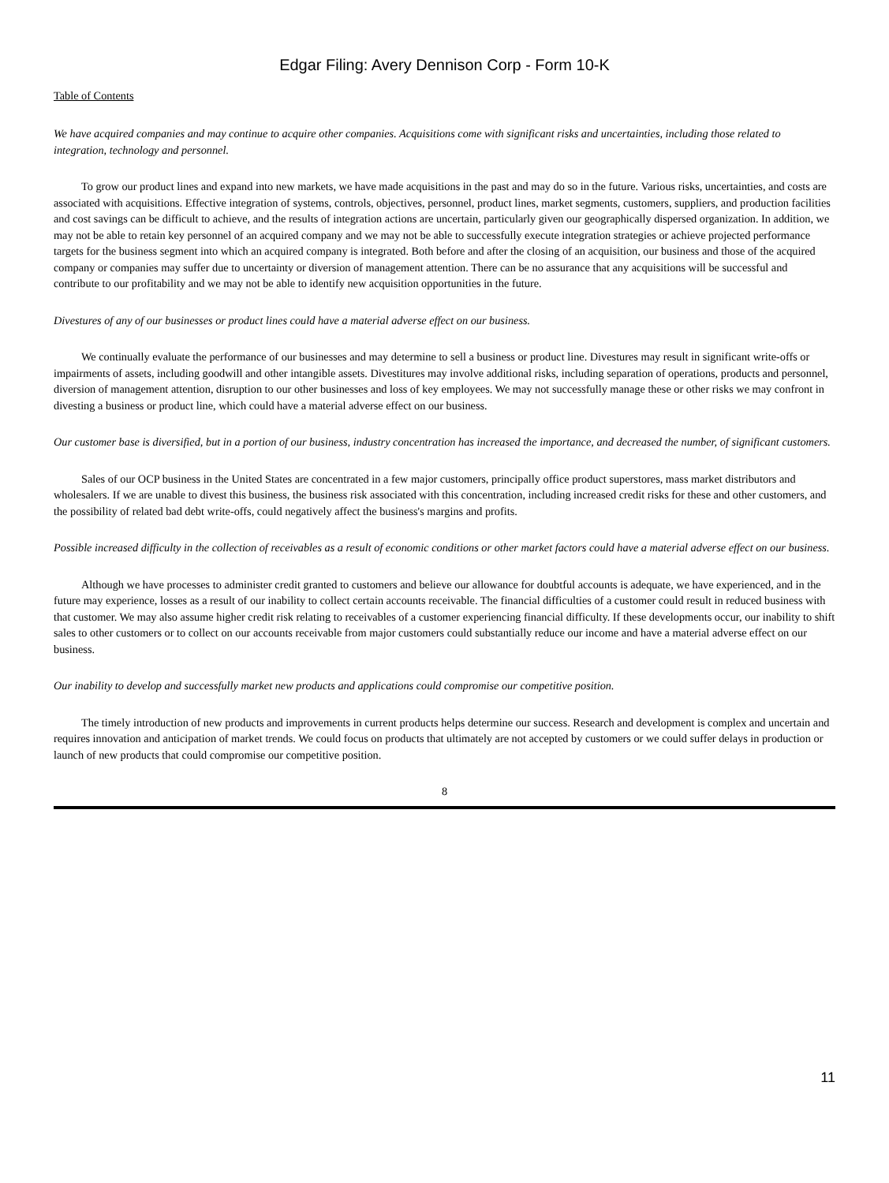Edgar Filing: Avery Dennison Corp - Form 10-K
Table of Contents
We have acquired companies and may continue to acquire other companies. Acquisitions come with significant risks and uncertainties, including those related to integration, technology and personnel.
To grow our product lines and expand into new markets, we have made acquisitions in the past and may do so in the future. Various risks, uncertainties, and costs are associated with acquisitions. Effective integration of systems, controls, objectives, personnel, product lines, market segments, customers, suppliers, and production facilities and cost savings can be difficult to achieve, and the results of integration actions are uncertain, particularly given our geographically dispersed organization. In addition, we may not be able to retain key personnel of an acquired company and we may not be able to successfully execute integration strategies or achieve projected performance targets for the business segment into which an acquired company is integrated. Both before and after the closing of an acquisition, our business and those of the acquired company or companies may suffer due to uncertainty or diversion of management attention. There can be no assurance that any acquisitions will be successful and contribute to our profitability and we may not be able to identify new acquisition opportunities in the future.
Divestures of any of our businesses or product lines could have a material adverse effect on our business.
We continually evaluate the performance of our businesses and may determine to sell a business or product line. Divestures may result in significant write-offs or impairments of assets, including goodwill and other intangible assets. Divestitures may involve additional risks, including separation of operations, products and personnel, diversion of management attention, disruption to our other businesses and loss of key employees. We may not successfully manage these or other risks we may confront in divesting a business or product line, which could have a material adverse effect on our business.
Our customer base is diversified, but in a portion of our business, industry concentration has increased the importance, and decreased the number, of significant customers.
Sales of our OCP business in the United States are concentrated in a few major customers, principally office product superstores, mass market distributors and wholesalers. If we are unable to divest this business, the business risk associated with this concentration, including increased credit risks for these and other customers, and the possibility of related bad debt write-offs, could negatively affect the business's margins and profits.
Possible increased difficulty in the collection of receivables as a result of economic conditions or other market factors could have a material adverse effect on our business.
Although we have processes to administer credit granted to customers and believe our allowance for doubtful accounts is adequate, we have experienced, and in the future may experience, losses as a result of our inability to collect certain accounts receivable. The financial difficulties of a customer could result in reduced business with that customer. We may also assume higher credit risk relating to receivables of a customer experiencing financial difficulty. If these developments occur, our inability to shift sales to other customers or to collect on our accounts receivable from major customers could substantially reduce our income and have a material adverse effect on our business.
Our inability to develop and successfully market new products and applications could compromise our competitive position.
The timely introduction of new products and improvements in current products helps determine our success. Research and development is complex and uncertain and requires innovation and anticipation of market trends. We could focus on products that ultimately are not accepted by customers or we could suffer delays in production or launch of new products that could compromise our competitive position.
8
11